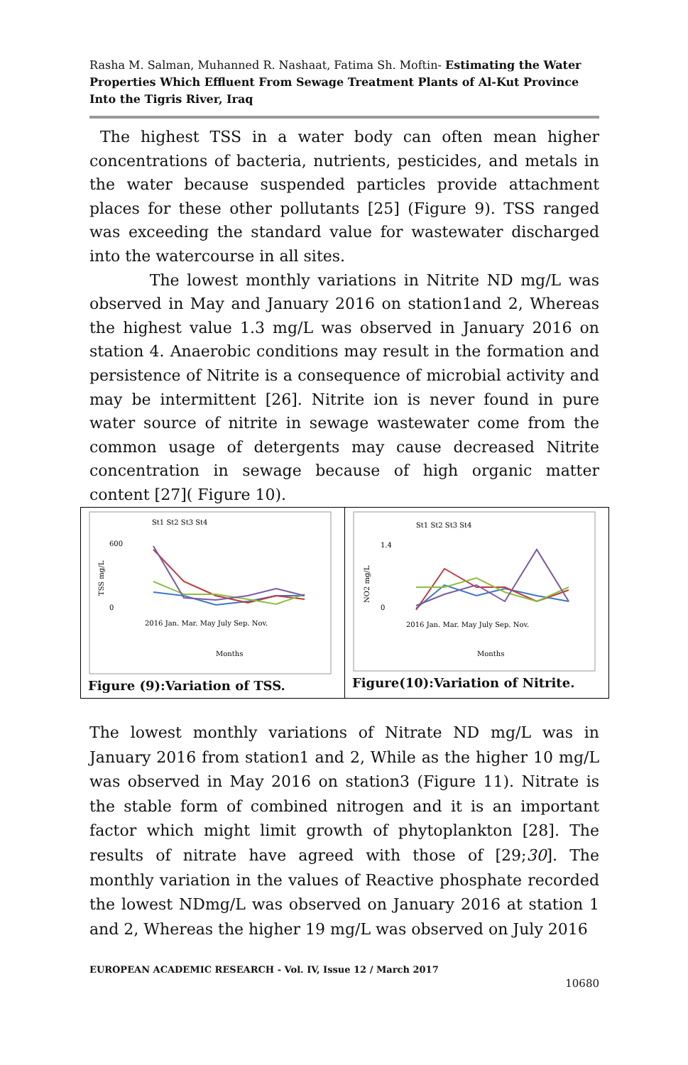Rasha M. Salman, Muhanned R. Nashaat, Fatima Sh. Moftin- Estimating the Water Properties Which Effluent From Sewage Treatment Plants of Al-Kut Province Into the Tigris River, Iraq
The highest TSS in a water body can often mean higher concentrations of bacteria, nutrients, pesticides, and metals in the water because suspended particles provide attachment places for these other pollutants [25] (Figure 9). TSS ranged was exceeding the standard value for wastewater discharged into the watercourse in all sites.
The lowest monthly variations in Nitrite ND mg/L was observed in May and January 2016 on station1and 2, Whereas the highest value 1.3 mg/L was observed in January 2016 on station 4. Anaerobic conditions may result in the formation and persistence of Nitrite is a consequence of microbial activity and may be intermittent [26]. Nitrite ion is never found in pure water source of nitrite in sewage wastewater come from the common usage of detergents may cause decreased Nitrite concentration in sewage because of high organic matter content [27]( Figure 10).
St1 St2 St3 St4
600
0
TSS mg/L
2016 Jan. Mar. May July Sep. Nov.
Months
Figure (9):Variation of TSS.
St1 St2 St3 St4
1.4
0
NO2 mg/L
2016 Jan. Mar. May July Sep. Nov.
Months
Figure(10):Variation of Nitrite.
The lowest monthly variations of Nitrate ND mg/L was in January 2016 from station1 and 2, While as the higher 10 mg/L was observed in May 2016 on station3 (Figure 11). Nitrate is the stable form of combined nitrogen and it is an important factor which might limit growth of phytoplankton [28]. The results of nitrate have agreed with those of [29;30]. The monthly variation in the values of Reactive phosphate recorded the lowest NDmg/L was observed on January 2016 at station 1 and 2, Whereas the higher 19 mg/L was observed on July 2016
EUROPEAN ACADEMIC RESEARCH - Vol. IV, Issue 12 / March 2017
10680